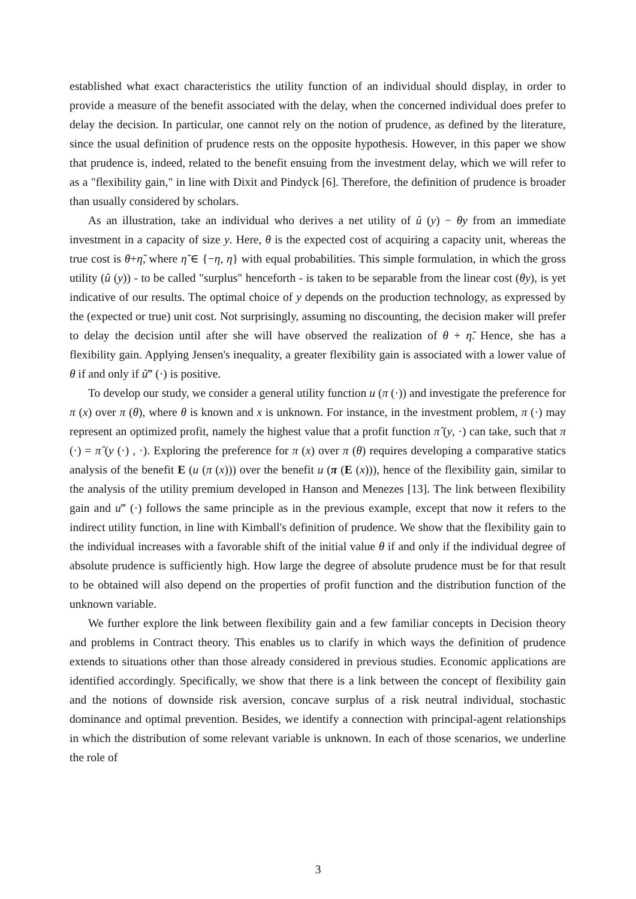established what exact characteristics the utility function of an individual should display, in order to provide a measure of the benefit associated with the delay, when the concerned individual does prefer to delay the decision. In particular, one cannot rely on the notion of prudence, as defined by the literature, since the usual definition of prudence rests on the opposite hypothesis. However, in this paper we show that prudence is, indeed, related to the benefit ensuing from the investment delay, which we will refer to as a "flexibility gain," in line with Dixit and Pindyck [6]. Therefore, the definition of prudence is broader than usually considered by scholars.
As an illustration, take an individual who derives a net utility of û (y) − θy from an immediate investment in a capacity of size y. Here, θ is the expected cost of acquiring a capacity unit, whereas the true cost is θ+η̃, where η̃ ∈ {−η, η} with equal probabilities. This simple formulation, in which the gross utility (û (y)) - to be called "surplus" henceforth - is taken to be separable from the linear cost (θy), is yet indicative of our results. The optimal choice of y depends on the production technology, as expressed by the (expected or true) unit cost. Not surprisingly, assuming no discounting, the decision maker will prefer to delay the decision until after she will have observed the realization of θ + η̃. Hence, she has a flexibility gain. Applying Jensen's inequality, a greater flexibility gain is associated with a lower value of θ if and only if û‴ (·) is positive.
To develop our study, we consider a general utility function u (π (·)) and investigate the preference for π (x) over π (θ), where θ is known and x is unknown. For instance, in the investment problem, π (·) may represent an optimized profit, namely the highest value that a profit function π̂ (y, ·) can take, such that π (·) = π̂ (y (·) , ·). Exploring the preference for π (x) over π (θ) requires developing a comparative statics analysis of the benefit E (u (π (x))) over the benefit u (π (E (x))), hence of the flexibility gain, similar to the analysis of the utility premium developed in Hanson and Menezes [13]. The link between flexibility gain and u‴ (·) follows the same principle as in the previous example, except that now it refers to the indirect utility function, in line with Kimball's definition of prudence. We show that the flexibility gain to the individual increases with a favorable shift of the initial value θ if and only if the individual degree of absolute prudence is sufficiently high. How large the degree of absolute prudence must be for that result to be obtained will also depend on the properties of profit function and the distribution function of the unknown variable.
We further explore the link between flexibility gain and a few familiar concepts in Decision theory and problems in Contract theory. This enables us to clarify in which ways the definition of prudence extends to situations other than those already considered in previous studies. Economic applications are identified accordingly. Specifically, we show that there is a link between the concept of flexibility gain and the notions of downside risk aversion, concave surplus of a risk neutral individual, stochastic dominance and optimal prevention. Besides, we identify a connection with principal-agent relationships in which the distribution of some relevant variable is unknown. In each of those scenarios, we underline the role of
3